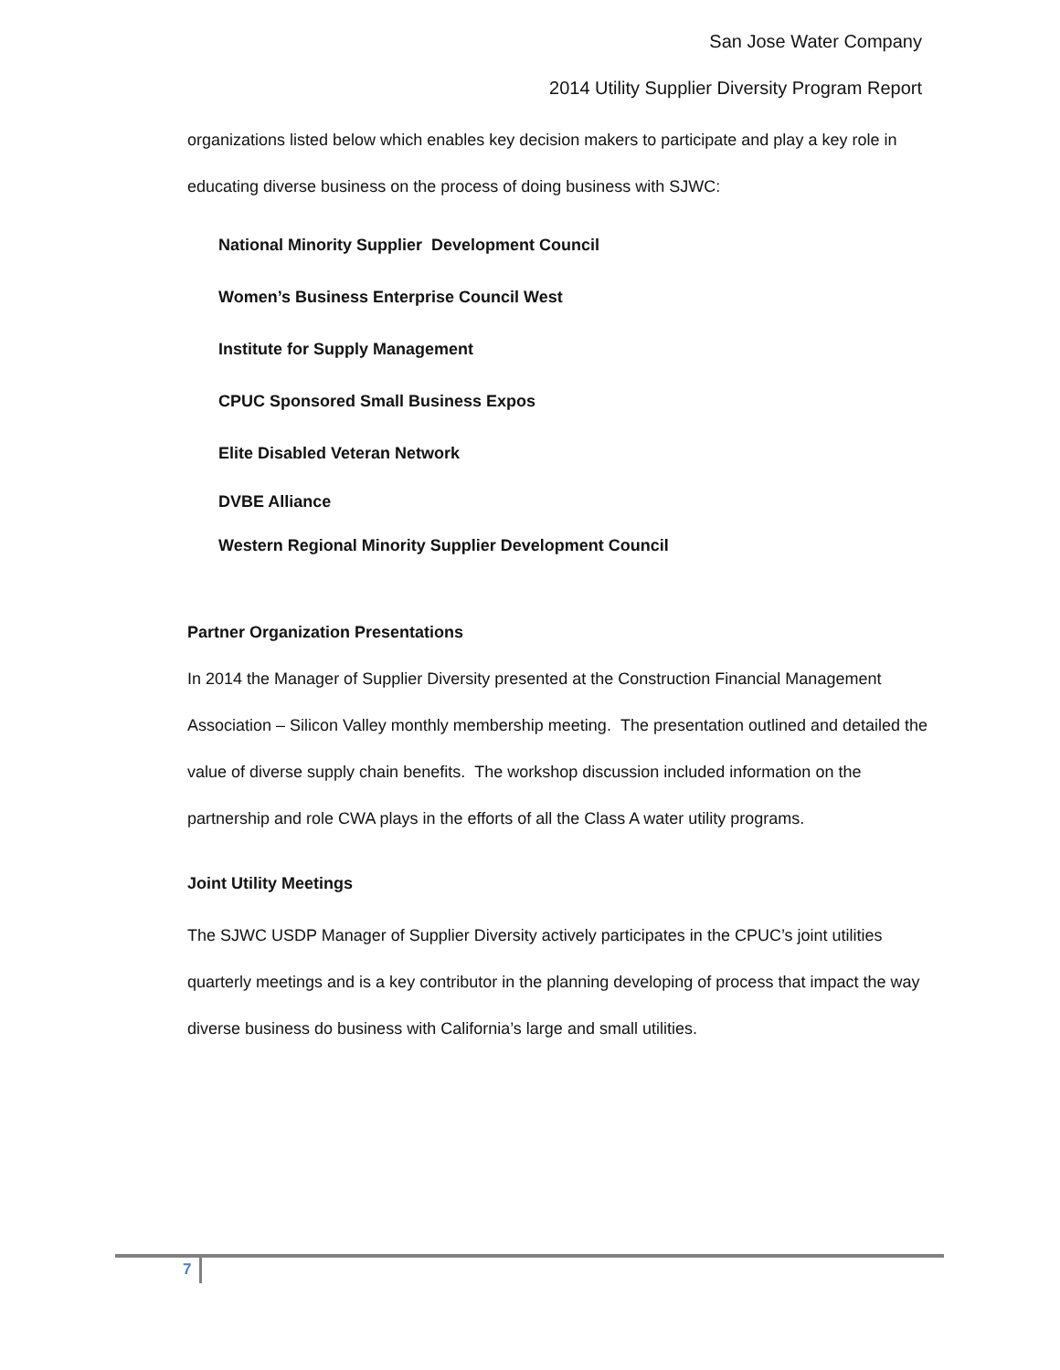San Jose Water Company
2014 Utility Supplier Diversity Program Report
organizations listed below which enables key decision makers to participate and play a key role in educating diverse business on the process of doing business with SJWC:
National Minority Supplier Development Council
Women’s Business Enterprise Council West
Institute for Supply Management
CPUC Sponsored Small Business Expos
Elite Disabled Veteran Network
DVBE Alliance
Western Regional Minority Supplier Development Council
Partner Organization Presentations
In 2014 the Manager of Supplier Diversity presented at the Construction Financial Management Association – Silicon Valley monthly membership meeting. The presentation outlined and detailed the value of diverse supply chain benefits. The workshop discussion included information on the partnership and role CWA plays in the efforts of all the Class A water utility programs.
Joint Utility Meetings
The SJWC USDP Manager of Supplier Diversity actively participates in the CPUC’s joint utilities quarterly meetings and is a key contributor in the planning developing of process that impact the way diverse business do business with California’s large and small utilities.
7